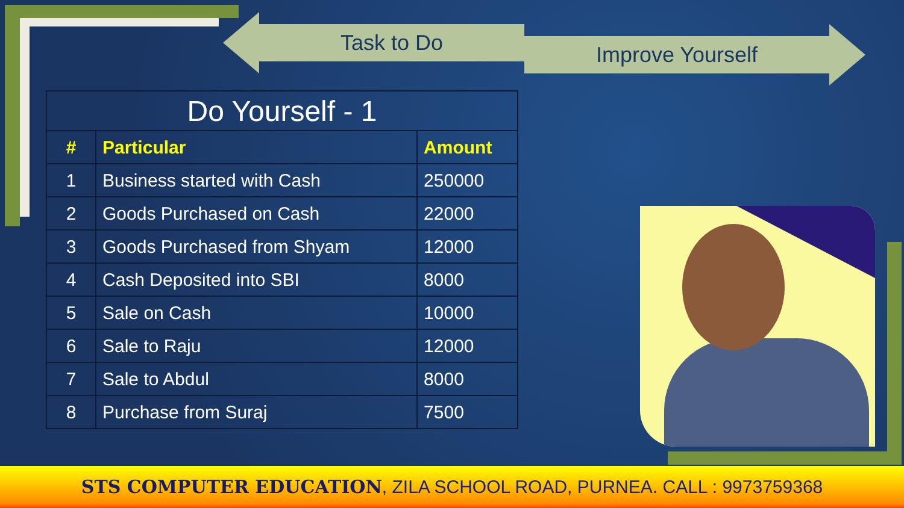Task to Do Improve Yourself
| Do Yourself - 1 | | |
| # | Particular | Amount |
| 1 | Business started with Cash | 250000 |
| 2 | Goods Purchased on Cash | 22000 |
| 3 | Goods Purchased from Shyam | 12000 |
| 4 | Cash Deposited into SBI | 8000 |
| 5 | Sale on Cash | 10000 |
| 6 | Sale to Raju | 12000 |
| 7 | Sale to Abdul | 8000 |
| 8 | Purchase from Suraj | 7500 |
STS COMPUTER EDUCATION, ZILA SCHOOL ROAD, PURNEA. CALL : 9973759368